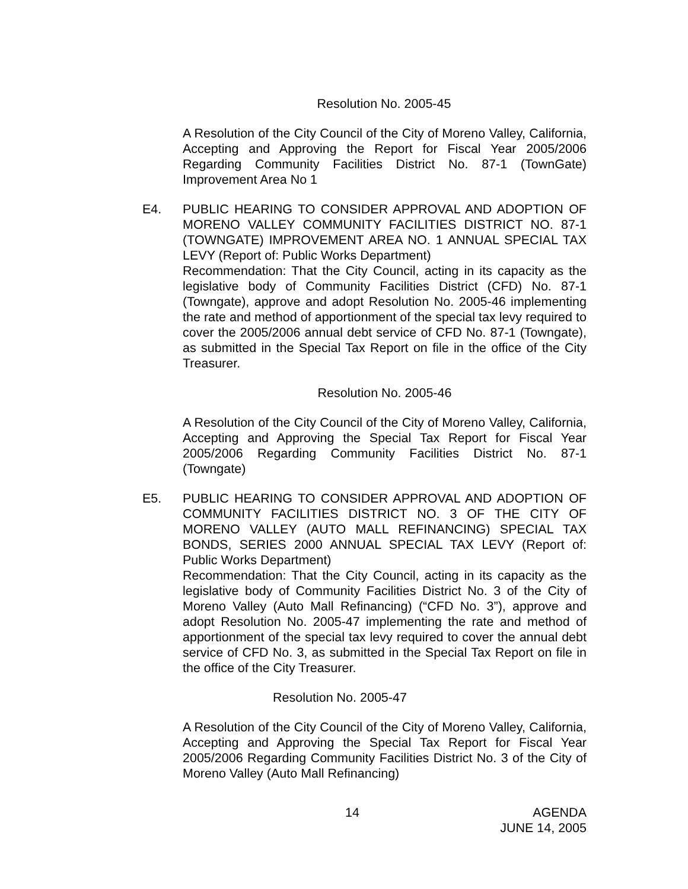Resolution No. 2005-45
A Resolution of the City Council of the City of Moreno Valley, California, Accepting and Approving the Report for Fiscal Year 2005/2006 Regarding Community Facilities District No. 87-1 (TownGate) Improvement Area No 1
E4.
PUBLIC HEARING TO CONSIDER APPROVAL AND ADOPTION OF MORENO VALLEY COMMUNITY FACILITIES DISTRICT NO. 87-1 (TOWNGATE) IMPROVEMENT AREA NO. 1 ANNUAL SPECIAL TAX LEVY (Report of: Public Works Department)
Recommendation: That the City Council, acting in its capacity as the legislative body of Community Facilities District (CFD) No. 87-1 (Towngate), approve and adopt Resolution No. 2005-46 implementing the rate and method of apportionment of the special tax levy required to cover the 2005/2006 annual debt service of CFD No. 87-1 (Towngate), as submitted in the Special Tax Report on file in the office of the City Treasurer.
Resolution No. 2005-46
A Resolution of the City Council of the City of Moreno Valley, California, Accepting and Approving the Special Tax Report for Fiscal Year 2005/2006 Regarding Community Facilities District No. 87-1 (Towngate)
E5.
PUBLIC HEARING TO CONSIDER APPROVAL AND ADOPTION OF COMMUNITY FACILITIES DISTRICT NO. 3 OF THE CITY OF MORENO VALLEY (AUTO MALL REFINANCING) SPECIAL TAX BONDS, SERIES 2000 ANNUAL SPECIAL TAX LEVY (Report of: Public Works Department)
Recommendation: That the City Council, acting in its capacity as the legislative body of Community Facilities District No. 3 of the City of Moreno Valley (Auto Mall Refinancing) (“CFD No. 3”), approve and adopt Resolution No. 2005-47 implementing the rate and method of apportionment of the special tax levy required to cover the annual debt service of CFD No. 3, as submitted in the Special Tax Report on file in the office of the City Treasurer.
Resolution No. 2005-47
A Resolution of the City Council of the City of Moreno Valley, California, Accepting and Approving the Special Tax Report for Fiscal Year 2005/2006 Regarding Community Facilities District No. 3 of the City of Moreno Valley (Auto Mall Refinancing)
14 AGENDA
JUNE 14, 2005